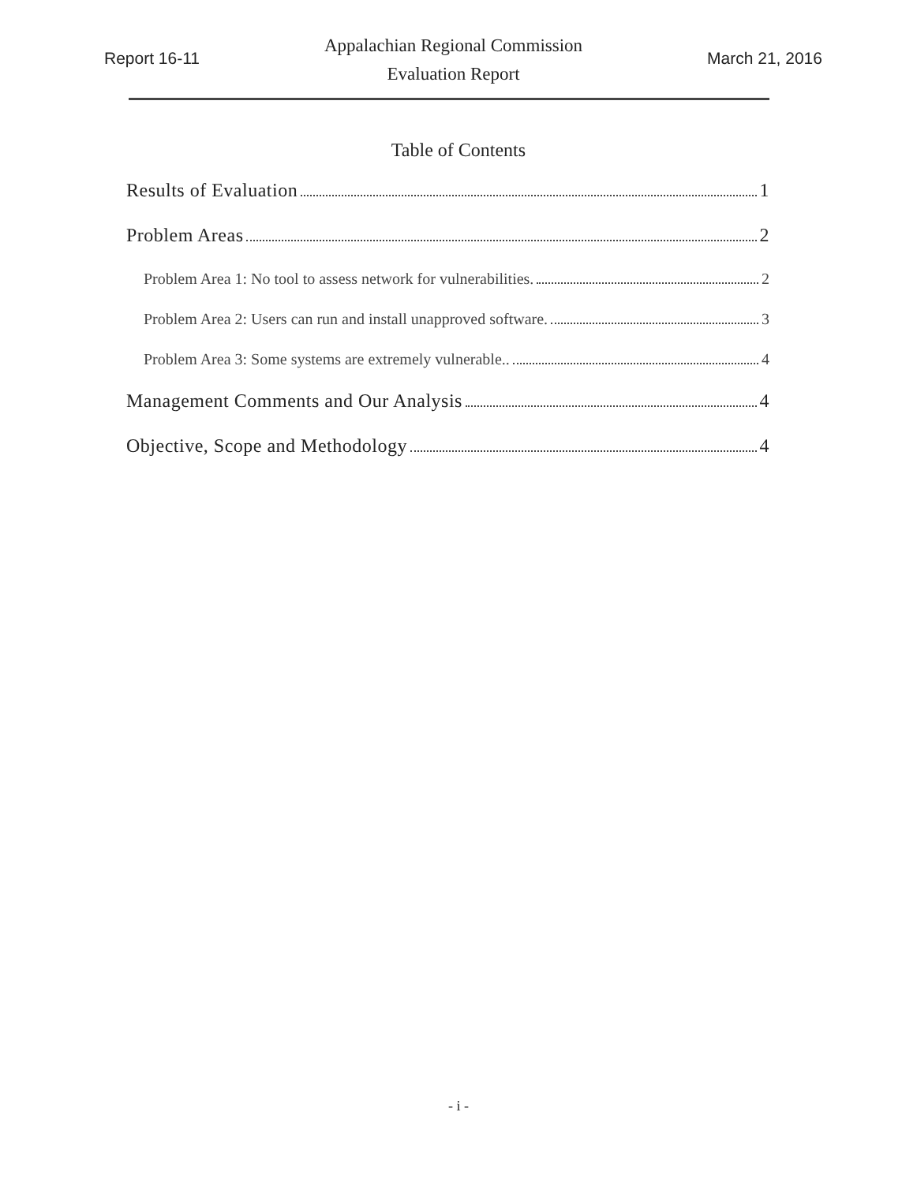Report 16-11
Appalachian Regional Commission
Evaluation Report
March 21, 2016
Table of Contents
Results of Evaluation 1
Problem Areas 2
Problem Area 1: No tool to assess network for vulnerabilities. 2
Problem Area 2: Users can run and install unapproved software. 3
Problem Area 3: Some systems are extremely vulnerable.. 4
Management Comments and Our Analysis 4
Objective, Scope and Methodology 4
- i -